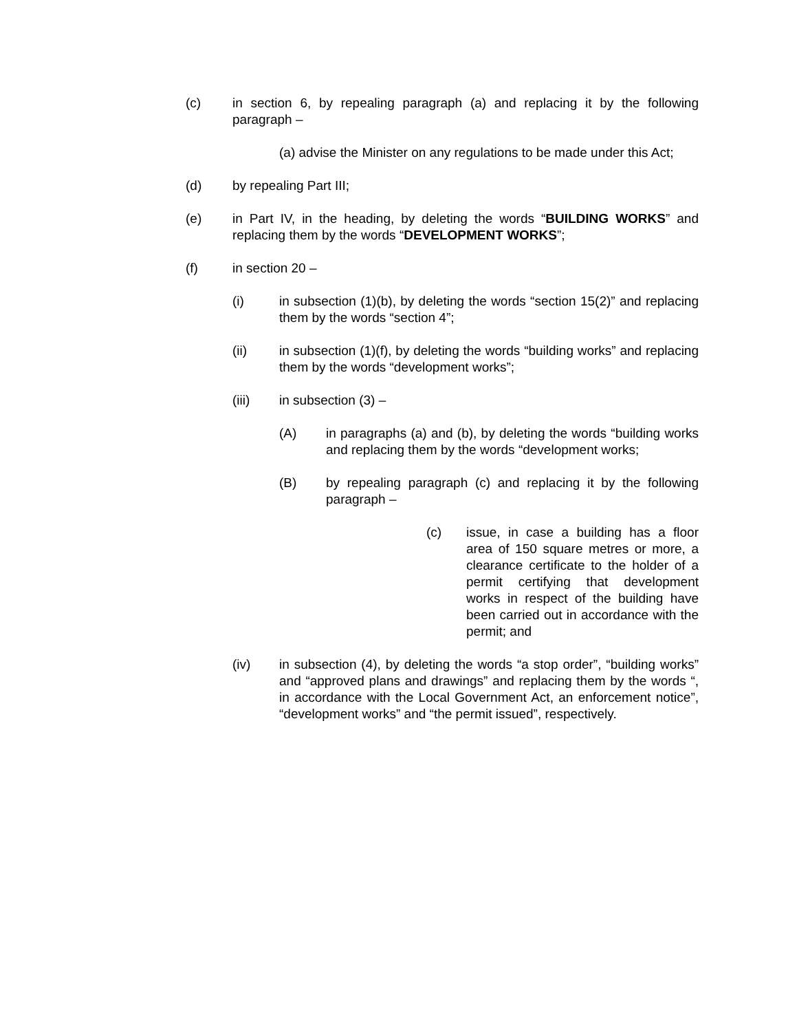(c) in section 6, by repealing paragraph (a) and replacing it by the following paragraph –
(a) advise the Minister on any regulations to be made under this Act;
(d) by repealing Part III;
(e) in Part IV, in the heading, by deleting the words “BUILDING WORKS” and replacing them by the words “DEVELOPMENT WORKS”;
(f) in section 20 –
(i) in subsection (1)(b), by deleting the words “section 15(2)” and replacing them by the words “section 4”;
(ii) in subsection (1)(f), by deleting the words “building works” and replacing them by the words “development works”;
(iii) in subsection (3) –
(A) in paragraphs (a) and (b), by deleting the words “building works and replacing them by the words “development works;
(B) by repealing paragraph (c) and replacing it by the following paragraph –
(c) issue, in case a building has a floor area of 150 square metres or more, a clearance certificate to the holder of a permit certifying that development works in respect of the building have been carried out in accordance with the permit; and
(iv) in subsection (4), by deleting the words “a stop order”, “building works” and “approved plans and drawings” and replacing them by the words “, in accordance with the Local Government Act, an enforcement notice”, “development works” and “the permit issued”, respectively.